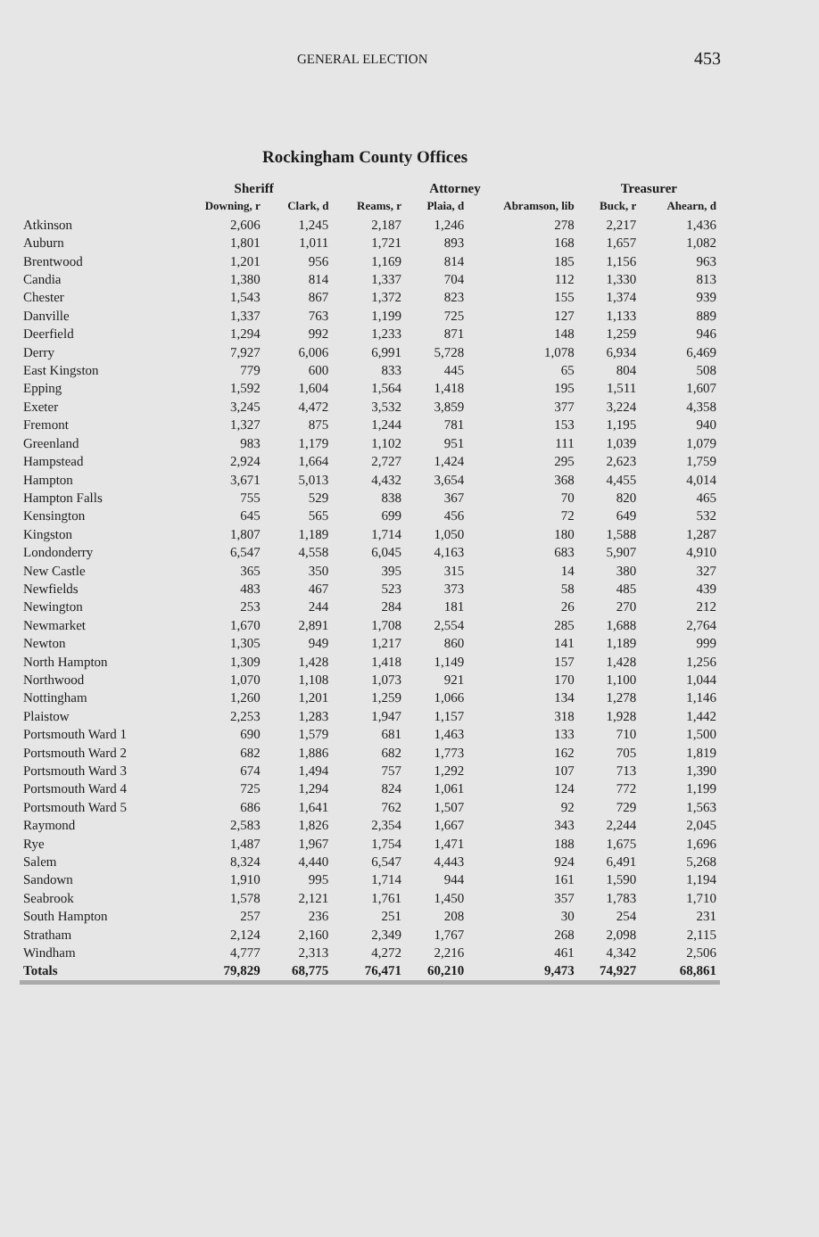GENERAL ELECTION 453
Rockingham County Offices
| | Sheriff | | Attorney | | | Treasurer | |
| --- | --- | --- | --- | --- | --- | --- | --- |
| | Downing, r | Clark, d | Reams, r | Plaia, d | Abramson, lib | Buck, r | Ahearn, d |
| Atkinson | 2,606 | 1,245 | 2,187 | 1,246 | 278 | 2,217 | 1,436 |
| Auburn | 1,801 | 1,011 | 1,721 | 893 | 168 | 1,657 | 1,082 |
| Brentwood | 1,201 | 956 | 1,169 | 814 | 185 | 1,156 | 963 |
| Candia | 1,380 | 814 | 1,337 | 704 | 112 | 1,330 | 813 |
| Chester | 1,543 | 867 | 1,372 | 823 | 155 | 1,374 | 939 |
| Danville | 1,337 | 763 | 1,199 | 725 | 127 | 1,133 | 889 |
| Deerfield | 1,294 | 992 | 1,233 | 871 | 148 | 1,259 | 946 |
| Derry | 7,927 | 6,006 | 6,991 | 5,728 | 1,078 | 6,934 | 6,469 |
| East Kingston | 779 | 600 | 833 | 445 | 65 | 804 | 508 |
| Epping | 1,592 | 1,604 | 1,564 | 1,418 | 195 | 1,511 | 1,607 |
| Exeter | 3,245 | 4,472 | 3,532 | 3,859 | 377 | 3,224 | 4,358 |
| Fremont | 1,327 | 875 | 1,244 | 781 | 153 | 1,195 | 940 |
| Greenland | 983 | 1,179 | 1,102 | 951 | 111 | 1,039 | 1,079 |
| Hampstead | 2,924 | 1,664 | 2,727 | 1,424 | 295 | 2,623 | 1,759 |
| Hampton | 3,671 | 5,013 | 4,432 | 3,654 | 368 | 4,455 | 4,014 |
| Hampton Falls | 755 | 529 | 838 | 367 | 70 | 820 | 465 |
| Kensington | 645 | 565 | 699 | 456 | 72 | 649 | 532 |
| Kingston | 1,807 | 1,189 | 1,714 | 1,050 | 180 | 1,588 | 1,287 |
| Londonderry | 6,547 | 4,558 | 6,045 | 4,163 | 683 | 5,907 | 4,910 |
| New Castle | 365 | 350 | 395 | 315 | 14 | 380 | 327 |
| Newfields | 483 | 467 | 523 | 373 | 58 | 485 | 439 |
| Newington | 253 | 244 | 284 | 181 | 26 | 270 | 212 |
| Newmarket | 1,670 | 2,891 | 1,708 | 2,554 | 285 | 1,688 | 2,764 |
| Newton | 1,305 | 949 | 1,217 | 860 | 141 | 1,189 | 999 |
| North Hampton | 1,309 | 1,428 | 1,418 | 1,149 | 157 | 1,428 | 1,256 |
| Northwood | 1,070 | 1,108 | 1,073 | 921 | 170 | 1,100 | 1,044 |
| Nottingham | 1,260 | 1,201 | 1,259 | 1,066 | 134 | 1,278 | 1,146 |
| Plaistow | 2,253 | 1,283 | 1,947 | 1,157 | 318 | 1,928 | 1,442 |
| Portsmouth Ward 1 | 690 | 1,579 | 681 | 1,463 | 133 | 710 | 1,500 |
| Portsmouth Ward 2 | 682 | 1,886 | 682 | 1,773 | 162 | 705 | 1,819 |
| Portsmouth Ward 3 | 674 | 1,494 | 757 | 1,292 | 107 | 713 | 1,390 |
| Portsmouth Ward 4 | 725 | 1,294 | 824 | 1,061 | 124 | 772 | 1,199 |
| Portsmouth Ward 5 | 686 | 1,641 | 762 | 1,507 | 92 | 729 | 1,563 |
| Raymond | 2,583 | 1,826 | 2,354 | 1,667 | 343 | 2,244 | 2,045 |
| Rye | 1,487 | 1,967 | 1,754 | 1,471 | 188 | 1,675 | 1,696 |
| Salem | 8,324 | 4,440 | 6,547 | 4,443 | 924 | 6,491 | 5,268 |
| Sandown | 1,910 | 995 | 1,714 | 944 | 161 | 1,590 | 1,194 |
| Seabrook | 1,578 | 2,121 | 1,761 | 1,450 | 357 | 1,783 | 1,710 |
| South Hampton | 257 | 236 | 251 | 208 | 30 | 254 | 231 |
| Stratham | 2,124 | 2,160 | 2,349 | 1,767 | 268 | 2,098 | 2,115 |
| Windham | 4,777 | 2,313 | 4,272 | 2,216 | 461 | 4,342 | 2,506 |
| Totals | 79,829 | 68,775 | 76,471 | 60,210 | 9,473 | 74,927 | 68,861 |